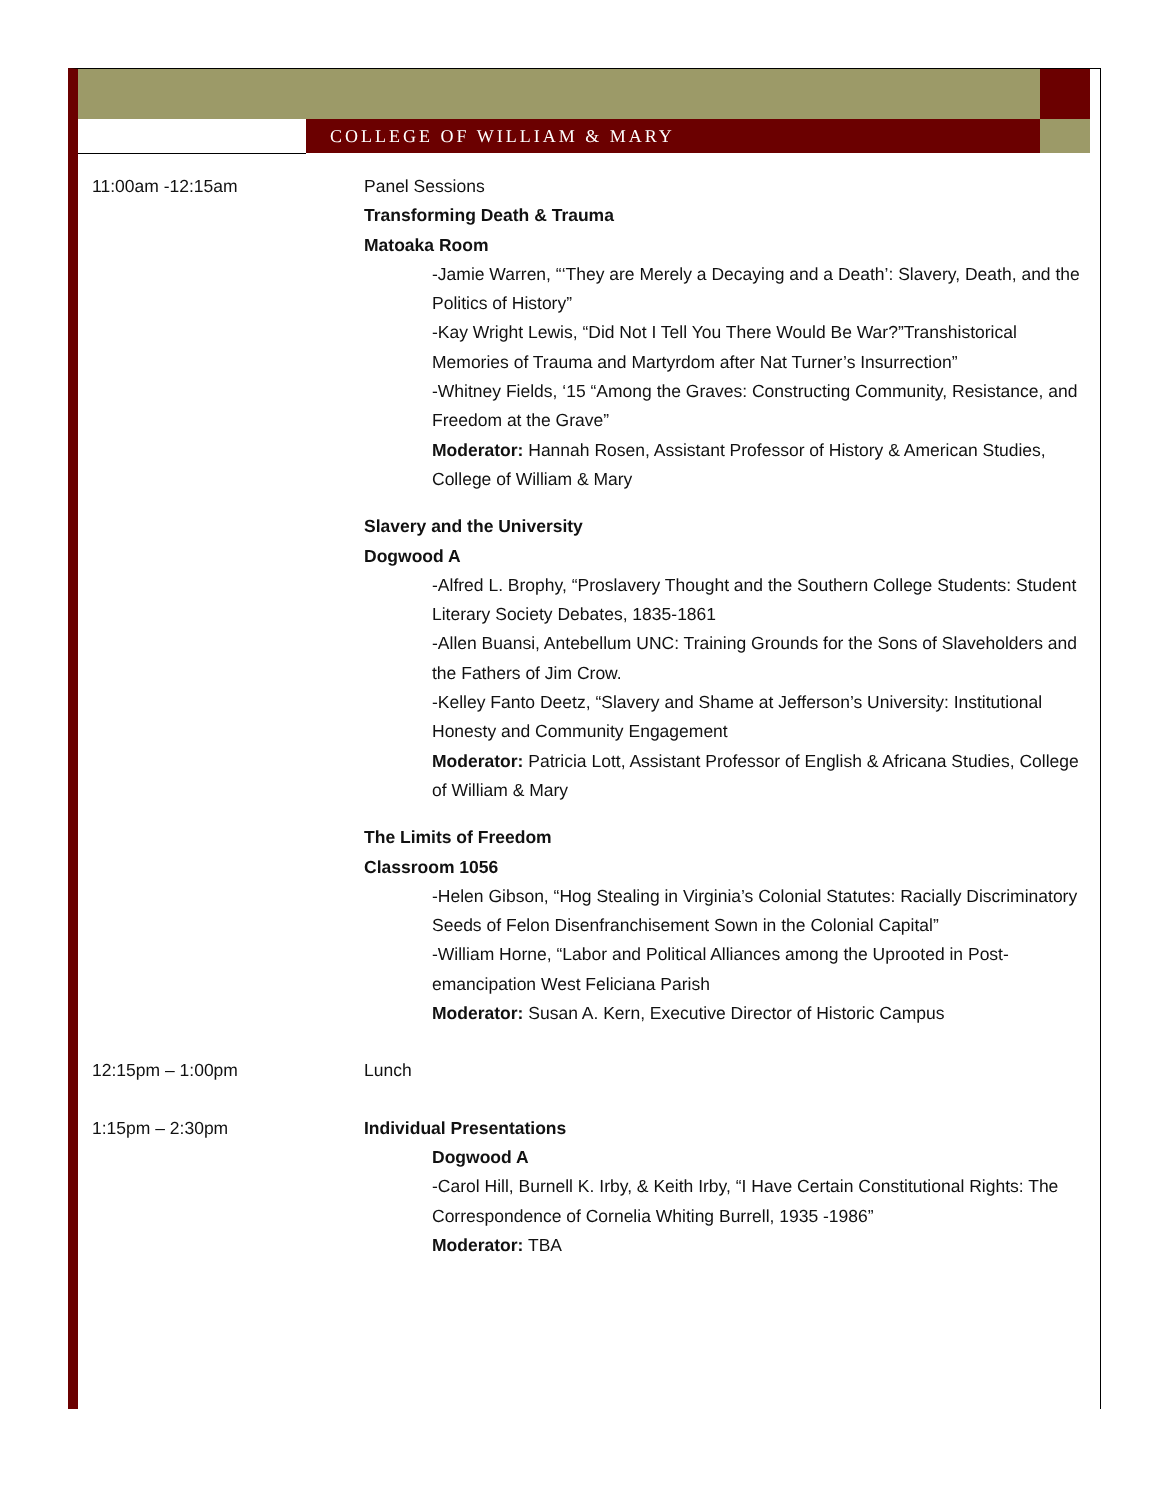COLLEGE OF WILLIAM & MARY
11:00am -12:15am Panel Sessions
Transforming Death & Trauma
Matoaka Room
-Jamie Warren, “‘They are Merely a Decaying and a Death’: Slavery, Death, and the Politics of History”
-Kay Wright Lewis, “Did Not I Tell You There Would Be War?”Transhistorical Memories of Trauma and Martyrdom after Nat Turner’s Insurrection”
-Whitney Fields, ‘15 “Among the Graves: Constructing Community, Resistance, and Freedom at the Grave”
Moderator: Hannah Rosen, Assistant Professor of History & American Studies, College of William & Mary
Slavery and the University
Dogwood A
-Alfred L. Brophy, “Proslavery Thought and the Southern College Students: Student Literary Society Debates, 1835-1861
-Allen Buansi, Antebellum UNC: Training Grounds for the Sons of Slaveholders and the Fathers of Jim Crow.
-Kelley Fanto Deetz, “Slavery and Shame at Jefferson’s University: Institutional Honesty and Community Engagement
Moderator: Patricia Lott, Assistant Professor of English & Africana Studies, College of William & Mary
The Limits of Freedom
Classroom 1056
-Helen Gibson, “Hog Stealing in Virginia’s Colonial Statutes: Racially Discriminatory Seeds of Felon Disenfranchisement Sown in the Colonial Capital”
-William Horne, “Labor and Political Alliances among the Uprooted in Post-emancipation West Feliciana Parish
Moderator: Susan A. Kern, Executive Director of Historic Campus
12:15pm – 1:00pm Lunch
1:15pm – 2:30pm Individual Presentations
Dogwood A
-Carol Hill, Burnell K. Irby, & Keith Irby, “I Have Certain Constitutional Rights: The Correspondence of Cornelia Whiting Burrell, 1935 -1986”
Moderator: TBA